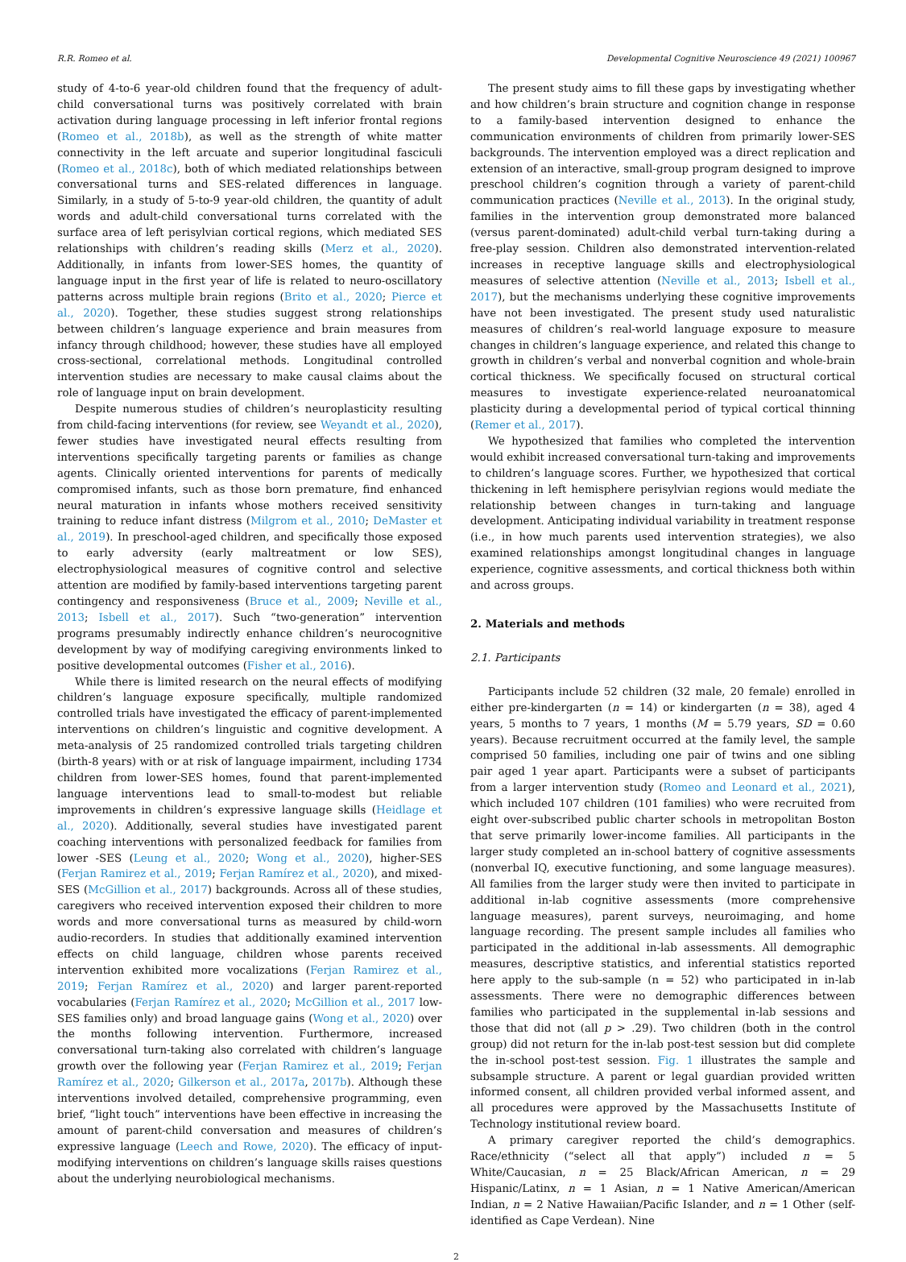R.R. Romeo et al. Developmental Cognitive Neuroscience 49 (2021) 100967
study of 4-to-6 year-old children found that the frequency of adult-child conversational turns was positively correlated with brain activation during language processing in left inferior frontal regions (Romeo et al., 2018b), as well as the strength of white matter connectivity in the left arcuate and superior longitudinal fasciculi (Romeo et al., 2018c), both of which mediated relationships between conversational turns and SES-related differences in language. Similarly, in a study of 5-to-9 year-old children, the quantity of adult words and adult-child conversational turns correlated with the surface area of left perisylvian cortical regions, which mediated SES relationships with children’s reading skills (Merz et al., 2020). Additionally, in infants from lower-SES homes, the quantity of language input in the first year of life is related to neuro-oscillatory patterns across multiple brain regions (Brito et al., 2020; Pierce et al., 2020). Together, these studies suggest strong relationships between children’s language experience and brain measures from infancy through childhood; however, these studies have all employed cross-sectional, correlational methods. Longitudinal controlled intervention studies are necessary to make causal claims about the role of language input on brain development.
Despite numerous studies of children’s neuroplasticity resulting from child-facing interventions (for review, see Weyandt et al., 2020), fewer studies have investigated neural effects resulting from interventions specifically targeting parents or families as change agents. Clinically oriented interventions for parents of medically compromised infants, such as those born premature, find enhanced neural maturation in infants whose mothers received sensitivity training to reduce infant distress (Milgrom et al., 2010; DeMaster et al., 2019). In preschool-aged children, and specifically those exposed to early adversity (early maltreatment or low SES), electrophysiological measures of cognitive control and selective attention are modified by family-based interventions targeting parent contingency and responsiveness (Bruce et al., 2009; Neville et al., 2013; Isbell et al., 2017). Such “two-generation” intervention programs presumably indirectly enhance children’s neurocognitive development by way of modifying caregiving environments linked to positive developmental outcomes (Fisher et al., 2016).
While there is limited research on the neural effects of modifying children’s language exposure specifically, multiple randomized controlled trials have investigated the efficacy of parent-implemented interventions on children’s linguistic and cognitive development. A meta-analysis of 25 randomized controlled trials targeting children (birth-8 years) with or at risk of language impairment, including 1734 children from lower-SES homes, found that parent-implemented language interventions lead to small-to-modest but reliable improvements in children’s expressive language skills (Heidlage et al., 2020). Additionally, several studies have investigated parent coaching interventions with personalized feedback for families from lower -SES (Leung et al., 2020; Wong et al., 2020), higher-SES (Ferjan Ramirez et al., 2019; Ferjan Ramírez et al., 2020), and mixed-SES (McGillion et al., 2017) backgrounds. Across all of these studies, caregivers who received intervention exposed their children to more words and more conversational turns as measured by child-worn audio-recorders. In studies that additionally examined intervention effects on child language, children whose parents received intervention exhibited more vocalizations (Ferjan Ramirez et al., 2019; Ferjan Ramírez et al., 2020) and larger parent-reported vocabularies (Ferjan Ramírez et al., 2020; McGillion et al., 2017 low-SES families only) and broad language gains (Wong et al., 2020) over the months following intervention. Furthermore, increased conversational turn-taking also correlated with children’s language growth over the following year (Ferjan Ramirez et al., 2019; Ferjan Ramírez et al., 2020; Gilkerson et al., 2017a, 2017b). Although these interventions involved detailed, comprehensive programming, even brief, “light touch” interventions have been effective in increasing the amount of parent-child conversation and measures of children’s expressive language (Leech and Rowe, 2020). The efficacy of input-modifying interventions on children’s language skills raises questions about the underlying neurobiological mechanisms.
The present study aims to fill these gaps by investigating whether and how children’s brain structure and cognition change in response to a family-based intervention designed to enhance the communication environments of children from primarily lower-SES backgrounds. The intervention employed was a direct replication and extension of an interactive, small-group program designed to improve preschool children’s cognition through a variety of parent-child communication practices (Neville et al., 2013). In the original study, families in the intervention group demonstrated more balanced (versus parent-dominated) adult-child verbal turn-taking during a free-play session. Children also demonstrated intervention-related increases in receptive language skills and electrophysiological measures of selective attention (Neville et al., 2013; Isbell et al., 2017), but the mechanisms underlying these cognitive improvements have not been investigated. The present study used naturalistic measures of children’s real-world language exposure to measure changes in children’s language experience, and related this change to growth in children’s verbal and nonverbal cognition and whole-brain cortical thickness. We specifically focused on structural cortical measures to investigate experience-related neuroanatomical plasticity during a developmental period of typical cortical thinning (Remer et al., 2017).
We hypothesized that families who completed the intervention would exhibit increased conversational turn-taking and improvements to children’s language scores. Further, we hypothesized that cortical thickening in left hemisphere perisylvian regions would mediate the relationship between changes in turn-taking and language development. Anticipating individual variability in treatment response (i.e., in how much parents used intervention strategies), we also examined relationships amongst longitudinal changes in language experience, cognitive assessments, and cortical thickness both within and across groups.
2. Materials and methods
2.1. Participants
Participants include 52 children (32 male, 20 female) enrolled in either pre-kindergarten (n = 14) or kindergarten (n = 38), aged 4 years, 5 months to 7 years, 1 months (M = 5.79 years, SD = 0.60 years). Because recruitment occurred at the family level, the sample comprised 50 families, including one pair of twins and one sibling pair aged 1 year apart. Participants were a subset of participants from a larger intervention study (Romeo and Leonard et al., 2021), which included 107 children (101 families) who were recruited from eight over-subscribed public charter schools in metropolitan Boston that serve primarily lower-income families. All participants in the larger study completed an in-school battery of cognitive assessments (nonverbal IQ, executive functioning, and some language measures). All families from the larger study were then invited to participate in additional in-lab cognitive assessments (more comprehensive language measures), parent surveys, neuroimaging, and home language recording. The present sample includes all families who participated in the additional in-lab assessments. All demographic measures, descriptive statistics, and inferential statistics reported here apply to the sub-sample (n = 52) who participated in in-lab assessments. There were no demographic differences between families who participated in the supplemental in-lab sessions and those that did not (all p > .29). Two children (both in the control group) did not return for the in-lab post-test session but did complete the in-school post-test session. Fig. 1 illustrates the sample and subsample structure. A parent or legal guardian provided written informed consent, all children provided verbal informed assent, and all procedures were approved by the Massachusetts Institute of Technology institutional review board.
A primary caregiver reported the child’s demographics. Race/ethnicity (“select all that apply”) included n = 5 White/Caucasian, n = 25 Black/African American, n = 29 Hispanic/Latinx, n = 1 Asian, n = 1 Native American/American Indian, n = 2 Native Hawaiian/Pacific Islander, and n = 1 Other (self-identified as Cape Verdean). Nine
2